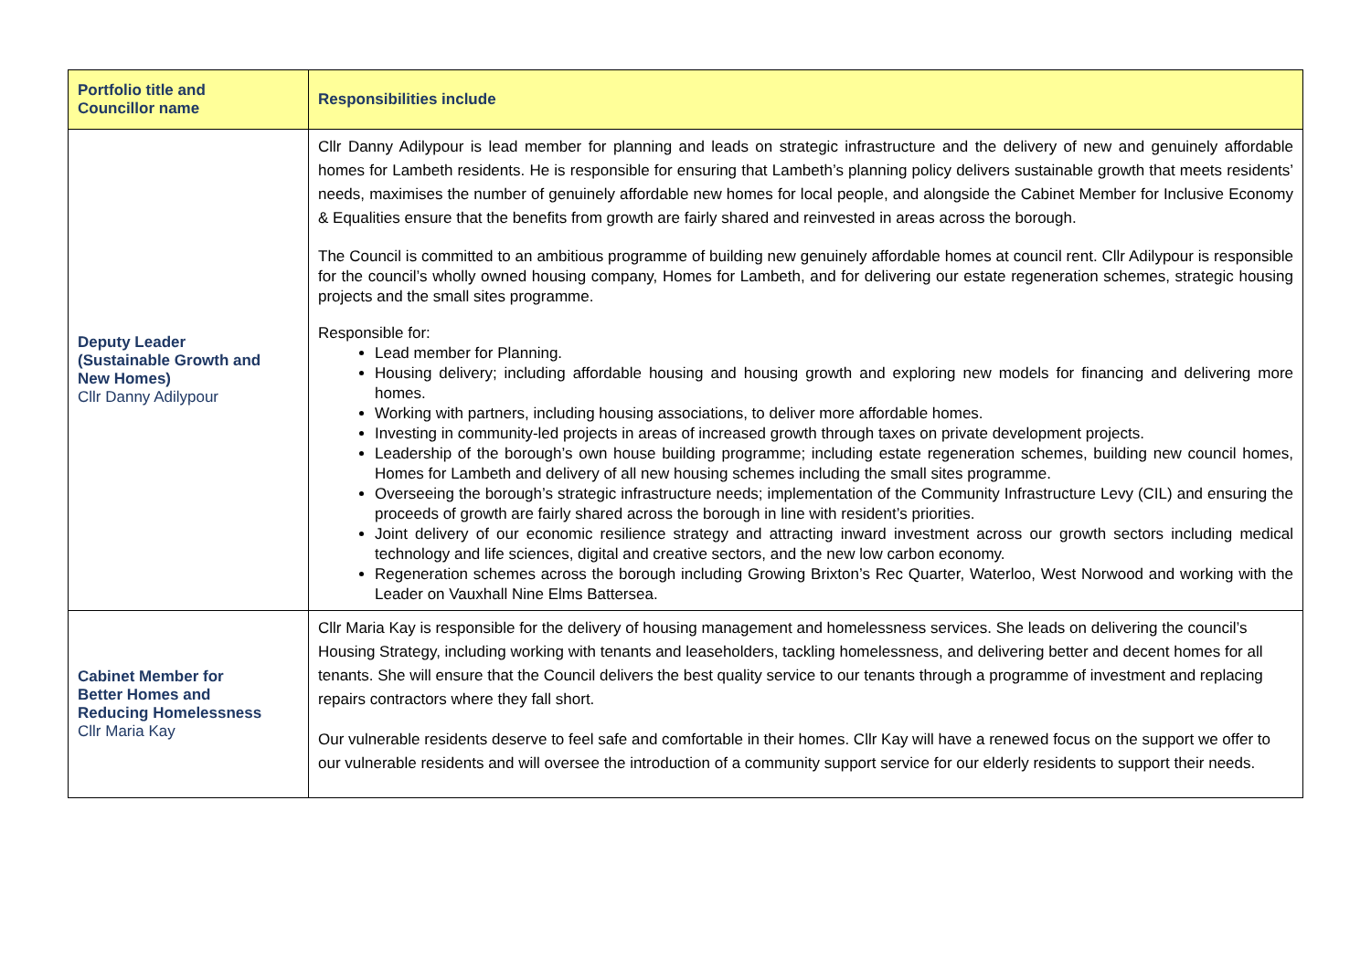| Portfolio title and Councillor name | Responsibilities include |
| --- | --- |
| Deputy Leader (Sustainable Growth and New Homes) Cllr Danny Adilypour | Cllr Danny Adilypour is lead member for planning and leads on strategic infrastructure and the delivery of new and genuinely affordable homes for Lambeth residents. He is responsible for ensuring that Lambeth’s planning policy delivers sustainable growth that meets residents’ needs, maximises the number of genuinely affordable new homes for local people, and alongside the Cabinet Member for Inclusive Economy & Equalities ensure that the benefits from growth are fairly shared and reinvested in areas across the borough. The Council is committed to an ambitious programme of building new genuinely affordable homes at council rent. Cllr Adilypour is responsible for the council’s wholly owned housing company, Homes for Lambeth, and for delivering our estate regeneration schemes, strategic housing projects and the small sites programme. Responsible for: Lead member for Planning. Housing delivery; including affordable housing and housing growth and exploring new models for financing and delivering more homes. Working with partners, including housing associations, to deliver more affordable homes. Investing in community-led projects in areas of increased growth through taxes on private development projects. Leadership of the borough’s own house building programme; including estate regeneration schemes, building new council homes, Homes for Lambeth and delivery of all new housing schemes including the small sites programme. Overseeing the borough’s strategic infrastructure needs; implementation of the Community Infrastructure Levy (CIL) and ensuring the proceeds of growth are fairly shared across the borough in line with resident’s priorities. Joint delivery of our economic resilience strategy and attracting inward investment across our growth sectors including medical technology and life sciences, digital and creative sectors, and the new low carbon economy. Regeneration schemes across the borough including Growing Brixton’s Rec Quarter, Waterloo, West Norwood and working with the Leader on Vauxhall Nine Elms Battersea. |
| Cabinet Member for Better Homes and Reducing Homelessness Cllr Maria Kay | Cllr Maria Kay is responsible for the delivery of housing management and homelessness services. She leads on delivering the council’s Housing Strategy, including working with tenants and leaseholders, tackling homelessness, and delivering better and decent homes for all tenants. She will ensure that the Council delivers the best quality service to our tenants through a programme of investment and replacing repairs contractors where they fall short. Our vulnerable residents deserve to feel safe and comfortable in their homes. Cllr Kay will have a renewed focus on the support we offer to our vulnerable residents and will oversee the introduction of a community support service for our elderly residents to support their needs. |